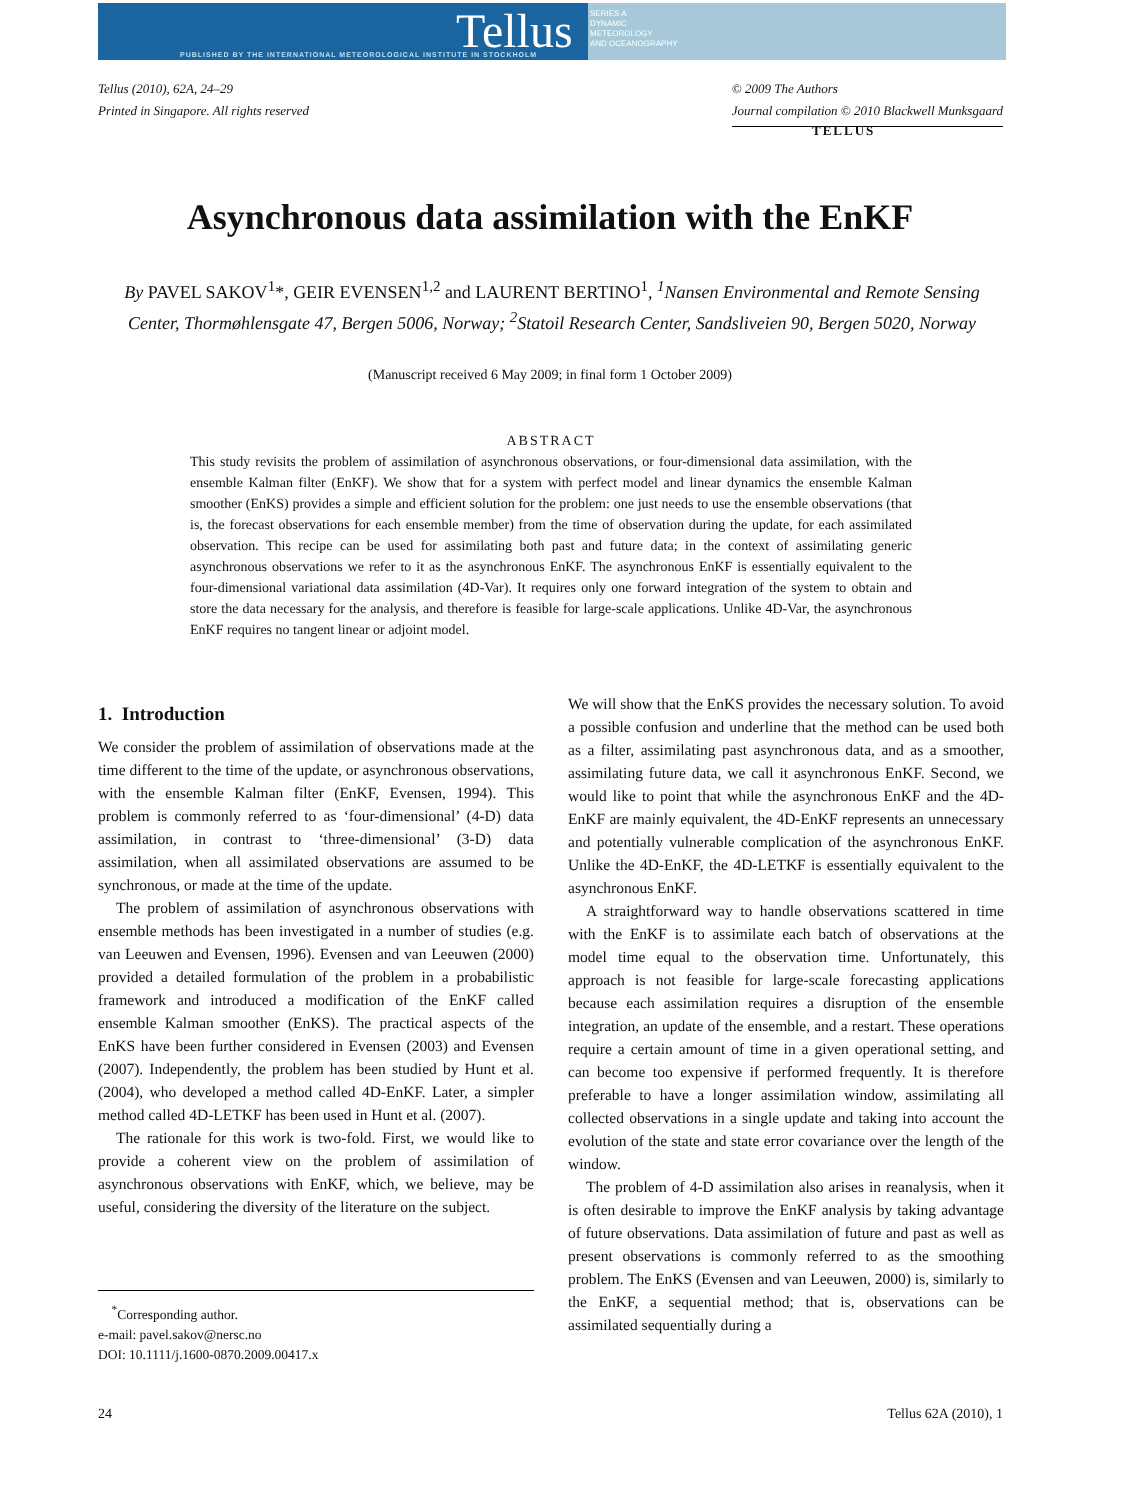Tellus
PUBLISHED BY THE INTERNATIONAL METEOROLOGICAL INSTITUTE IN STOCKHOLM
SERIES A
DYNAMIC
METEOROLOGY
AND OCEANOGRAPHY
Tellus (2010), 62A, 24–29
Printed in Singapore. All rights reserved
© 2009 The Authors
Journal compilation © 2010 Blackwell Munksgaard
TELLUS
Asynchronous data assimilation with the EnKF
By PAVEL SAKOV<sup>1</sup>*, GEIR EVENSEN<sup>1,2</sup> and LAURENT BERTINO<sup>1</sup>, <sup>1</sup>Nansen Environmental and Remote Sensing Center, Thormøhlensgate 47, Bergen 5006, Norway; <sup>2</sup>Statoil Research Center, Sandsliveien 90, Bergen 5020, Norway
(Manuscript received 6 May 2009; in final form 1 October 2009)
ABSTRACT
This study revisits the problem of assimilation of asynchronous observations, or four-dimensional data assimilation, with the ensemble Kalman filter (EnKF). We show that for a system with perfect model and linear dynamics the ensemble Kalman smoother (EnKS) provides a simple and efficient solution for the problem: one just needs to use the ensemble observations (that is, the forecast observations for each ensemble member) from the time of observation during the update, for each assimilated observation. This recipe can be used for assimilating both past and future data; in the context of assimilating generic asynchronous observations we refer to it as the asynchronous EnKF. The asynchronous EnKF is essentially equivalent to the four-dimensional variational data assimilation (4D-Var). It requires only one forward integration of the system to obtain and store the data necessary for the analysis, and therefore is feasible for large-scale applications. Unlike 4D-Var, the asynchronous EnKF requires no tangent linear or adjoint model.
1. Introduction
We consider the problem of assimilation of observations made at the time different to the time of the update, or asynchronous observations, with the ensemble Kalman filter (EnKF, Evensen, 1994). This problem is commonly referred to as ‘four-dimensional’ (4-D) data assimilation, in contrast to ‘three-dimensional’ (3-D) data assimilation, when all assimilated observations are assumed to be synchronous, or made at the time of the update.
The problem of assimilation of asynchronous observations with ensemble methods has been investigated in a number of studies (e.g. van Leeuwen and Evensen, 1996). Evensen and van Leeuwen (2000) provided a detailed formulation of the problem in a probabilistic framework and introduced a modification of the EnKF called ensemble Kalman smoother (EnKS). The practical aspects of the EnKS have been further considered in Evensen (2003) and Evensen (2007). Independently, the problem has been studied by Hunt et al. (2004), who developed a method called 4D-EnKF. Later, a simpler method called 4D-LETKF has been used in Hunt et al. (2007).
The rationale for this work is two-fold. First, we would like to provide a coherent view on the problem of assimilation of asynchronous observations with EnKF, which, we believe, may be useful, considering the diversity of the literature on the subject.
<sup>*</sup> Corresponding author.
e-mail: pavel.sakov@nersc.no
DOI: 10.1111/j.1600-0870.2009.00417.x
We will show that the EnKS provides the necessary solution. To avoid a possible confusion and underline that the method can be used both as a filter, assimilating past asynchronous data, and as a smoother, assimilating future data, we call it asynchronous EnKF. Second, we would like to point that while the asynchronous EnKF and the 4D-EnKF are mainly equivalent, the 4D-EnKF represents an unnecessary and potentially vulnerable complication of the asynchronous EnKF. Unlike the 4D-EnKF, the 4D-LETKF is essentially equivalent to the asynchronous EnKF.
A straightforward way to handle observations scattered in time with the EnKF is to assimilate each batch of observations at the model time equal to the observation time. Unfortunately, this approach is not feasible for large-scale forecasting applications because each assimilation requires a disruption of the ensemble integration, an update of the ensemble, and a restart. These operations require a certain amount of time in a given operational setting, and can become too expensive if performed frequently. It is therefore preferable to have a longer assimilation window, assimilating all collected observations in a single update and taking into account the evolution of the state and state error covariance over the length of the window.
The problem of 4-D assimilation also arises in reanalysis, when it is often desirable to improve the EnKF analysis by taking advantage of future observations. Data assimilation of future and past as well as present observations is commonly referred to as the smoothing problem. The EnKS (Evensen and van Leeuwen, 2000) is, similarly to the EnKF, a sequential method; that is, observations can be assimilated sequentially during a
24 Tellus 62A (2010), 1